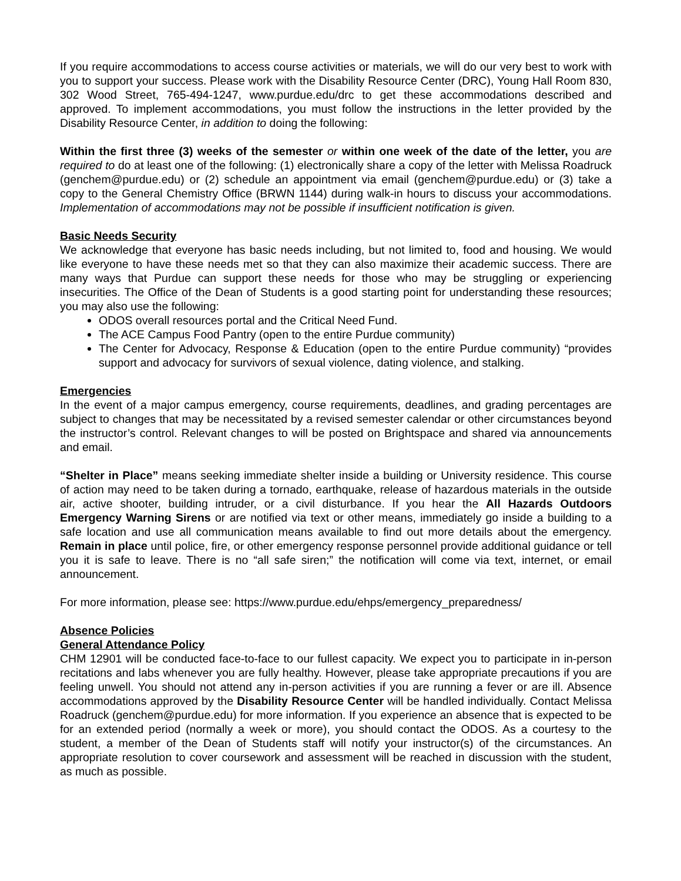If you require accommodations to access course activities or materials, we will do our very best to work with you to support your success. Please work with the Disability Resource Center (DRC), Young Hall Room 830, 302 Wood Street, 765-494-1247, www.purdue.edu/drc to get these accommodations described and approved. To implement accommodations, you must follow the instructions in the letter provided by the Disability Resource Center, in addition to doing the following:
Within the first three (3) weeks of the semester or within one week of the date of the letter, you are required to do at least one of the following: (1) electronically share a copy of the letter with Melissa Roadruck (genchem@purdue.edu) or (2) schedule an appointment via email (genchem@purdue.edu) or (3) take a copy to the General Chemistry Office (BRWN 1144) during walk-in hours to discuss your accommodations. Implementation of accommodations may not be possible if insufficient notification is given.
Basic Needs Security
We acknowledge that everyone has basic needs including, but not limited to, food and housing. We would like everyone to have these needs met so that they can also maximize their academic success. There are many ways that Purdue can support these needs for those who may be struggling or experiencing insecurities. The Office of the Dean of Students is a good starting point for understanding these resources; you may also use the following:
ODOS overall resources portal and the Critical Need Fund.
The ACE Campus Food Pantry (open to the entire Purdue community)
The Center for Advocacy, Response & Education (open to the entire Purdue community) “provides support and advocacy for survivors of sexual violence, dating violence, and stalking.
Emergencies
In the event of a major campus emergency, course requirements, deadlines, and grading percentages are subject to changes that may be necessitated by a revised semester calendar or other circumstances beyond the instructor’s control. Relevant changes to will be posted on Brightspace and shared via announcements and email.
“Shelter in Place” means seeking immediate shelter inside a building or University residence. This course of action may need to be taken during a tornado, earthquake, release of hazardous materials in the outside air, active shooter, building intruder, or a civil disturbance. If you hear the All Hazards Outdoors Emergency Warning Sirens or are notified via text or other means, immediately go inside a building to a safe location and use all communication means available to find out more details about the emergency. Remain in place until police, fire, or other emergency response personnel provide additional guidance or tell you it is safe to leave. There is no “all safe siren;” the notification will come via text, internet, or email announcement.
For more information, please see: https://www.purdue.edu/ehps/emergency_preparedness/
Absence Policies
General Attendance Policy
CHM 12901 will be conducted face-to-face to our fullest capacity. We expect you to participate in in-person recitations and labs whenever you are fully healthy. However, please take appropriate precautions if you are feeling unwell. You should not attend any in-person activities if you are running a fever or are ill. Absence accommodations approved by the Disability Resource Center will be handled individually. Contact Melissa Roadruck (genchem@purdue.edu) for more information. If you experience an absence that is expected to be for an extended period (normally a week or more), you should contact the ODOS. As a courtesy to the student, a member of the Dean of Students staff will notify your instructor(s) of the circumstances. An appropriate resolution to cover coursework and assessment will be reached in discussion with the student, as much as possible.